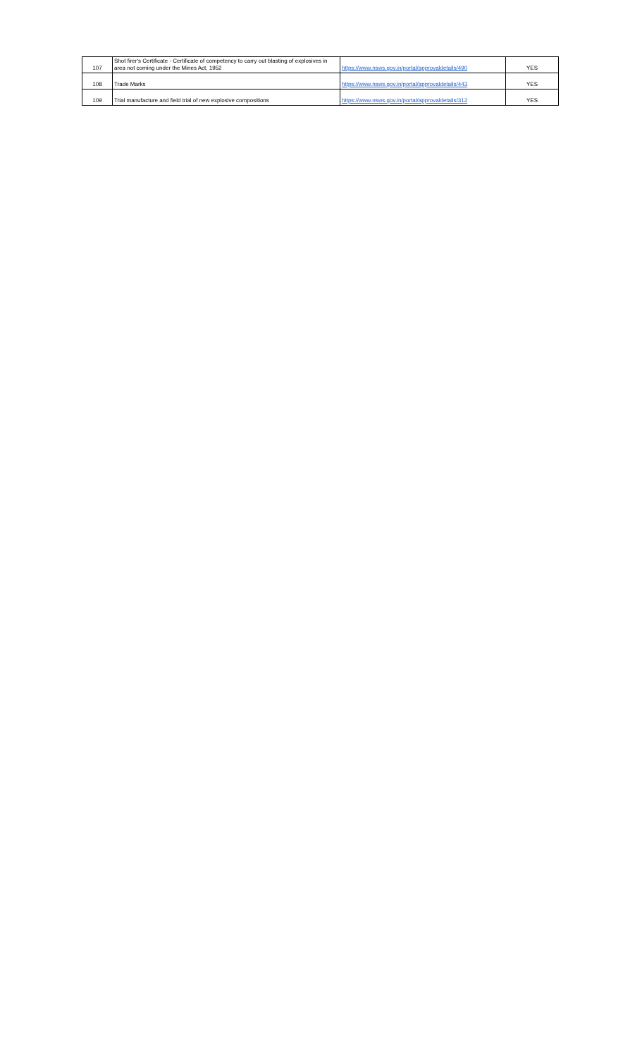| 107 | Shot firer's Certificate - Certificate of competency to carry out blasting of explosives in area not coming under the Mines Act, 1952 | https://www.nsws.gov.in/portal/approvaldetails/490 | YES |
| 108 | Trade Marks | https://www.nsws.gov.in/portal/approvaldetails/443 | YES |
| 109 | Trial manufacture and field trial of new explosive compositions | https://www.nsws.gov.in/portal/approvaldetails/312 | YES |